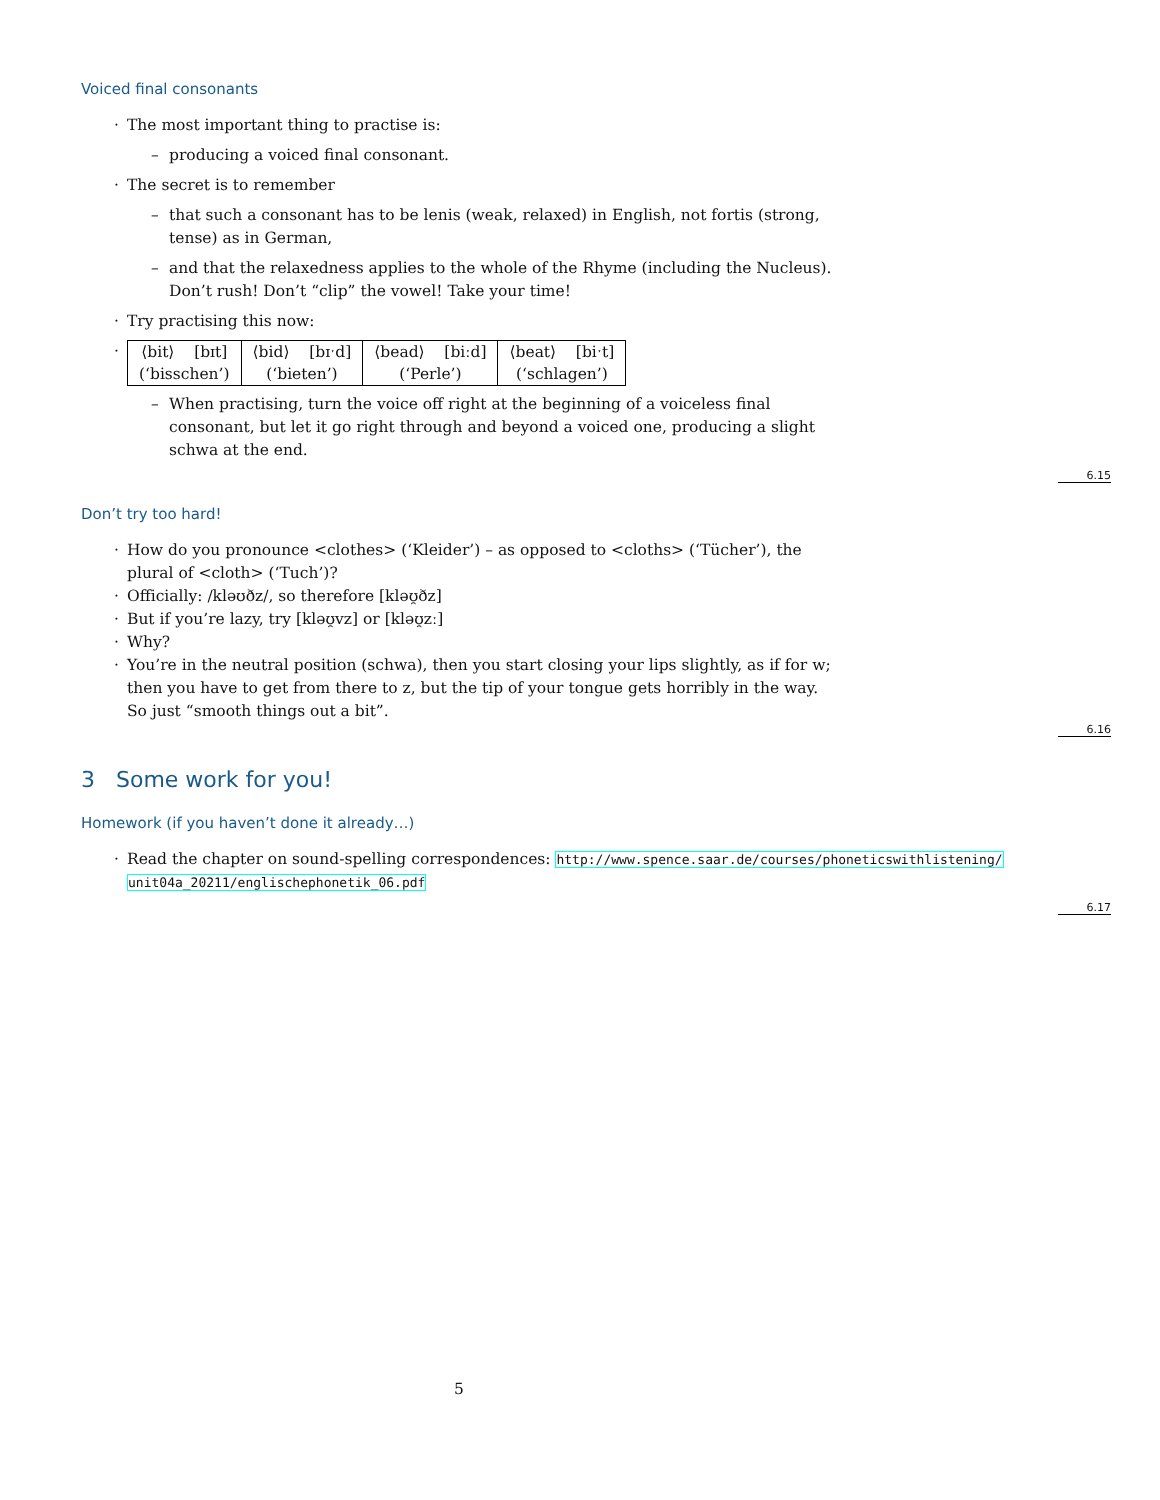Voiced final consonants
The most important thing to practise is:
producing a voiced final consonant.
The secret is to remember
that such a consonant has to be lenis (weak, relaxed) in English, not fortis (strong, tense) as in German,
and that the relaxedness applies to the whole of the Rhyme (including the Nucleus). Don’t rush! Don’t “clip” the vowel! Take your time!
Try practising this now:
| ⟨bit⟩ [bɪt] | ⟨bid⟩ [bɪˑd] | ⟨bead⟩ [biːd] | ⟨beat⟩ [biˑt] |
| (‘bisschen’) | (‘bieten’) | (‘Perle’) | (‘schlagen’) |
When practising, turn the voice off right at the beginning of a voiceless final consonant, but let it go right through and beyond a voiced one, producing a slight schwa at the end.
6.15
Don’t try too hard!
How do you pronounce <clothes> (‘Kleider’) – as opposed to <cloths> (‘Tücher’), the plural of <cloth> (‘Tuch’)?
Officially: /kləʊðz/, so therefore [kləʊ̯ðz]
But if you’re lazy, try [kləʊ̯vz] or [kləʊ̯zː]
Why?
You’re in the neutral position (schwa), then you start closing your lips slightly, as if for w; then you have to get from there to z, but the tip of your tongue gets horribly in the way. So just “smooth things out a bit”.
6.16
3 Some work for you!
Homework (if you haven’t done it already…)
Read the chapter on sound-spelling correspondences: http://www.spence.saar.de/courses/phoneticswithlistening/ unit04a_20211/englischephonetik_06.pdf
6.17
5